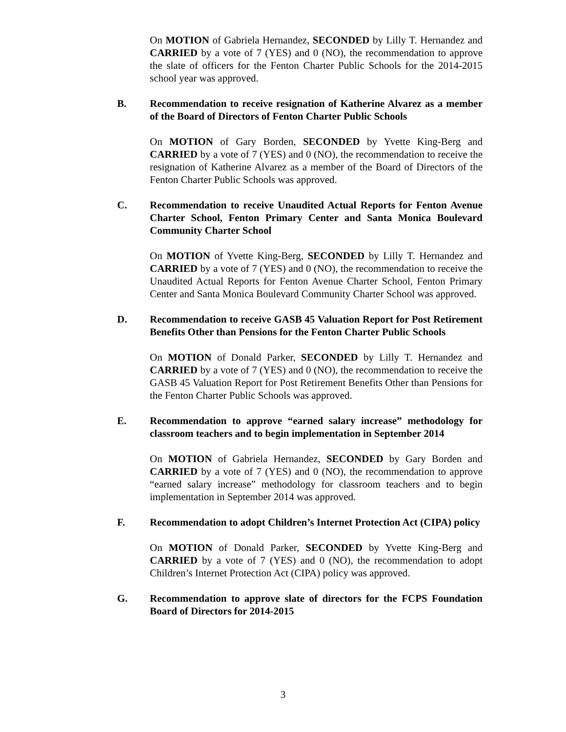On MOTION of Gabriela Hernandez, SECONDED by Lilly T. Hernandez and CARRIED by a vote of 7 (YES) and 0 (NO), the recommendation to approve the slate of officers for the Fenton Charter Public Schools for the 2014-2015 school year was approved.
B. Recommendation to receive resignation of Katherine Alvarez as a member of the Board of Directors of Fenton Charter Public Schools
On MOTION of Gary Borden, SECONDED by Yvette King-Berg and CARRIED by a vote of 7 (YES) and 0 (NO), the recommendation to receive the resignation of Katherine Alvarez as a member of the Board of Directors of the Fenton Charter Public Schools was approved.
C. Recommendation to receive Unaudited Actual Reports for Fenton Avenue Charter School, Fenton Primary Center and Santa Monica Boulevard Community Charter School
On MOTION of Yvette King-Berg, SECONDED by Lilly T. Hernandez and CARRIED by a vote of 7 (YES) and 0 (NO), the recommendation to receive the Unaudited Actual Reports for Fenton Avenue Charter School, Fenton Primary Center and Santa Monica Boulevard Community Charter School was approved.
D. Recommendation to receive GASB 45 Valuation Report for Post Retirement Benefits Other than Pensions for the Fenton Charter Public Schools
On MOTION of Donald Parker, SECONDED by Lilly T. Hernandez and CARRIED by a vote of 7 (YES) and 0 (NO), the recommendation to receive the GASB 45 Valuation Report for Post Retirement Benefits Other than Pensions for the Fenton Charter Public Schools was approved.
E. Recommendation to approve “earned salary increase” methodology for classroom teachers and to begin implementation in September 2014
On MOTION of Gabriela Hernandez, SECONDED by Gary Borden and CARRIED by a vote of 7 (YES) and 0 (NO), the recommendation to approve “earned salary increase” methodology for classroom teachers and to begin implementation in September 2014 was approved.
F. Recommendation to adopt Children’s Internet Protection Act (CIPA) policy
On MOTION of Donald Parker, SECONDED by Yvette King-Berg and CARRIED by a vote of 7 (YES) and 0 (NO), the recommendation to adopt Children’s Internet Protection Act (CIPA) policy was approved.
G. Recommendation to approve slate of directors for the FCPS Foundation Board of Directors for 2014-2015
3